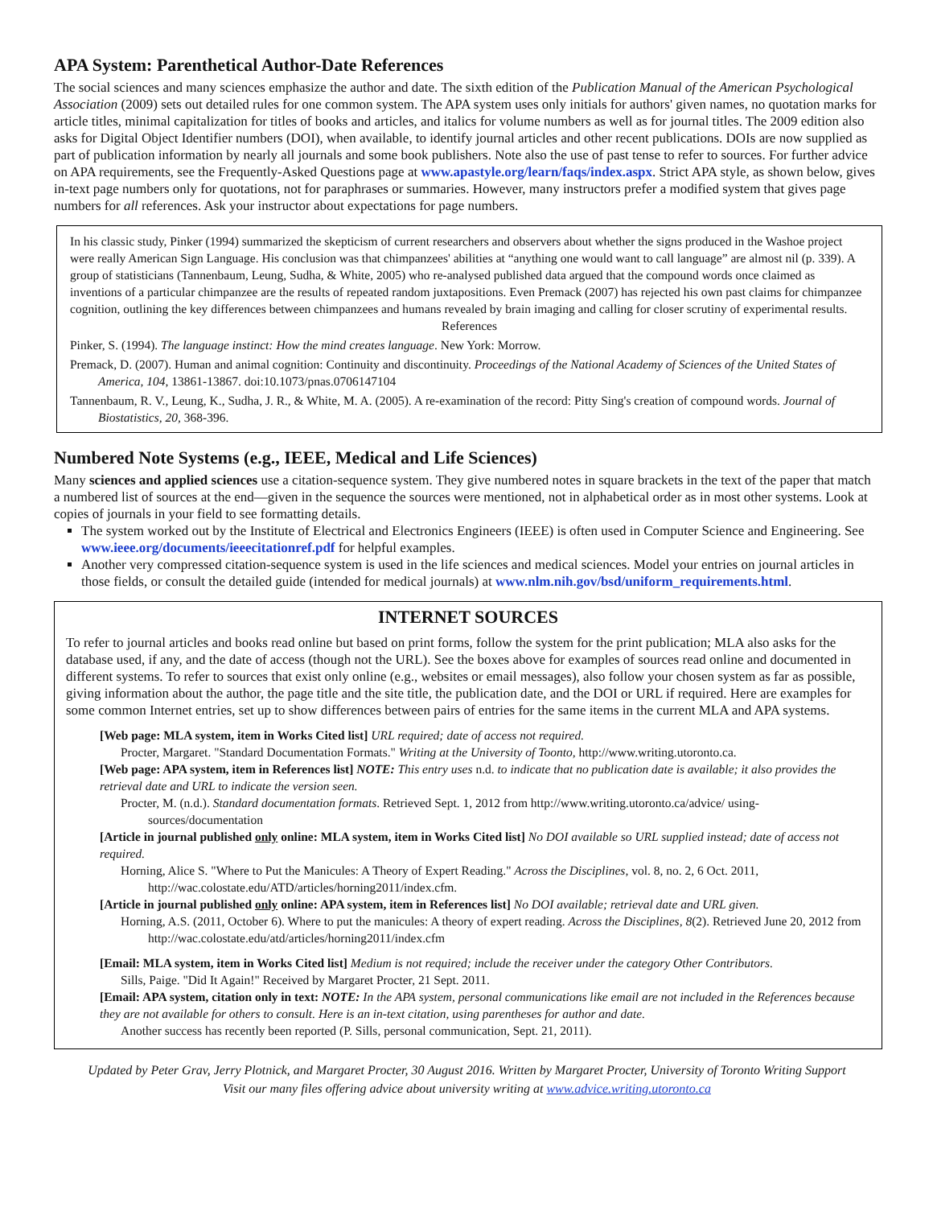APA System: Parenthetical Author-Date References
The social sciences and many sciences emphasize the author and date. The sixth edition of the Publication Manual of the American Psychological Association (2009) sets out detailed rules for one common system. The APA system uses only initials for authors' given names, no quotation marks for article titles, minimal capitalization for titles of books and articles, and italics for volume numbers as well as for journal titles. The 2009 edition also asks for Digital Object Identifier numbers (DOI), when available, to identify journal articles and other recent publications. DOIs are now supplied as part of publication information by nearly all journals and some book publishers. Note also the use of past tense to refer to sources. For further advice on APA requirements, see the Frequently-Asked Questions page at www.apastyle.org/learn/faqs/index.aspx. Strict APA style, as shown below, gives in-text page numbers only for quotations, not for paraphrases or summaries. However, many instructors prefer a modified system that gives page numbers for all references. Ask your instructor about expectations for page numbers.
In his classic study, Pinker (1994) summarized the skepticism of current researchers and observers about whether the signs produced in the Washoe project were really American Sign Language. His conclusion was that chimpanzees' abilities at “anything one would want to call language” are almost nil (p. 339). A group of statisticians (Tannenbaum, Leung, Sudha, & White, 2005) who re-analysed published data argued that the compound words once claimed as inventions of a particular chimpanzee are the results of repeated random juxtapositions. Even Premack (2007) has rejected his own past claims for chimpanzee cognition, outlining the key differences between chimpanzees and humans revealed by brain imaging and calling for closer scrutiny of experimental results.
References
Pinker, S. (1994). The language instinct: How the mind creates language. New York: Morrow.
Premack, D. (2007). Human and animal cognition: Continuity and discontinuity. Proceedings of the National Academy of Sciences of the United States of America, 104, 13861-13867. doi:10.1073/pnas.0706147104
Tannenbaum, R. V., Leung, K., Sudha, J. R., & White, M. A. (2005). A re-examination of the record: Pitty Sing's creation of compound words. Journal of Biostatistics, 20, 368-396.
Numbered Note Systems (e.g., IEEE, Medical and Life Sciences)
Many sciences and applied sciences use a citation-sequence system. They give numbered notes in square brackets in the text of the paper that match a numbered list of sources at the end—given in the sequence the sources were mentioned, not in alphabetical order as in most other systems. Look at copies of journals in your field to see formatting details.
The system worked out by the Institute of Electrical and Electronics Engineers (IEEE) is often used in Computer Science and Engineering. See www.ieee.org/documents/ieeecitationref.pdf for helpful examples.
Another very compressed citation-sequence system is used in the life sciences and medical sciences. Model your entries on journal articles in those fields, or consult the detailed guide (intended for medical journals) at www.nlm.nih.gov/bsd/uniform_requirements.html.
INTERNET SOURCES
To refer to journal articles and books read online but based on print forms, follow the system for the print publication; MLA also asks for the database used, if any, and the date of access (though not the URL). See the boxes above for examples of sources read online and documented in different systems. To refer to sources that exist only online (e.g., websites or email messages), also follow your chosen system as far as possible, giving information about the author, the page title and the site title, the publication date, and the DOI or URL if required. Here are examples for some common Internet entries, set up to show differences between pairs of entries for the same items in the current MLA and APA systems.
[Web page: MLA system, item in Works Cited list] URL required; date of access not required.
Procter, Margaret. "Standard Documentation Formats." Writing at the University of Toonto, http://www.writing.utoronto.ca.
[Web page: APA system, item in References list] NOTE: This entry uses n.d. to indicate that no publication date is available; it also provides the retrieval date and URL to indicate the version seen.
Procter, M. (n.d.). Standard documentation formats. Retrieved Sept. 1, 2012 from http://www.writing.utoronto.ca/advice/ using-sources/documentation
[Article in journal published only online: MLA system, item in Works Cited list] No DOI available so URL supplied instead; date of access not required.
Horning, Alice S. "Where to Put the Manicules: A Theory of Expert Reading." Across the Disciplines, vol. 8, no. 2, 6 Oct. 2011, http://wac.colostate.edu/ATD/articles/horning2011/index.cfm.
[Article in journal published only online: APA system, item in References list] No DOI available; retrieval date and URL given.
Horning, A.S. (2011, October 6). Where to put the manicules: A theory of expert reading. Across the Disciplines, 8(2). Retrieved June 20, 2012 from http://wac.colostate.edu/atd/articles/horning2011/index.cfm
[Email: MLA system, item in Works Cited list] Medium is not required; include the receiver under the category Other Contributors.
Sills, Paige. "Did It Again!" Received by Margaret Procter, 21 Sept. 2011.
[Email: APA system, citation only in text: NOTE: In the APA system, personal communications like email are not included in the References because they are not available for others to consult. Here is an in-text citation, using parentheses for author and date.
Another success has recently been reported (P. Sills, personal communication, Sept. 21, 2011).
Updated by Peter Grav, Jerry Plotnick, and Margaret Procter, 30 August 2016. Written by Margaret Procter, University of Toronto Writing Support
Visit our many files offering advice about university writing at www.advice.writing.utoronto.ca